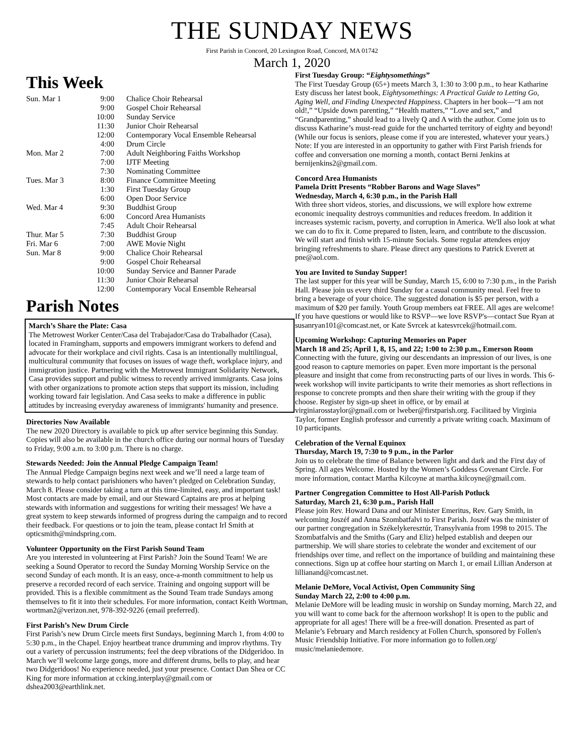THE SUNDAY NEWS
First Parish in Concord, 20 Lexington Road, Concord, MA 01742
March 1, 2020
This Week
| Sun. Mar 1 | 9:00 | Chalice Choir Rehearsal |
| | 9:00 | Gospel Choir Rehearsal |
| | 10:00 | Sunday Service |
| | 11:30 | Junior Choir Rehearsal |
| | 12:00 | Contemporary Vocal Ensemble Rehearsal |
| | 4:00 | Drum Circle |
| Mon. Mar 2 | 7:00 | Adult Neighboring Faiths Workshop |
| | 7:00 | IJTF Meeting |
| | 7:30 | Nominating Committee |
| Tues. Mar 3 | 8:00 | Finance Committee Meeting |
| | 1:30 | First Tuesday Group |
| | 6:00 | Open Door Service |
| Wed. Mar 4 | 9:30 | Buddhist Group |
| | 6:00 | Concord Area Humanists |
| | 7:45 | Adult Choir Rehearsal |
| Thur. Mar 5 | 7:30 | Buddhist Group |
| Fri. Mar 6 | 7:00 | AWE Movie Night |
| Sun. Mar 8 | 9:00 | Chalice Choir Rehearsal |
| | 9:00 | Gospel Choir Rehearsal |
| | 10:00 | Sunday Service and Banner Parade |
| | 11:30 | Junior Choir Rehearsal |
| | 12:00 | Contemporary Vocal Ensemble Rehearsal |
Parish Notes
March’s Share the Plate: Casa
The Metrowest Worker Center/Casa del Trabajador/Casa do Trabalhador (Casa), located in Framingham, supports and empowers immigrant workers to defend and advocate for their workplace and civil rights. Casa is an intentionally multilingual, multicultural community that focuses on issues of wage theft, workplace injury, and immigration justice. Partnering with the Metrowest Immigrant Solidarity Network, Casa provides support and public witness to recently arrived immigrants. Casa joins with other organizations to promote action steps that support its mission, including working toward fair legislation. And Casa seeks to make a difference in public attitudes by increasing everyday awareness of immigrants' humanity and presence.
Directories Now Available
The new 2020 Directory is available to pick up after service beginning this Sunday. Copies will also be available in the church office during our normal hours of Tuesday to Friday, 9:00 a.m. to 3:00 p.m. There is no charge.
Stewards Needed: Join the Annual Pledge Campaign Team!
The Annual Pledge Campaign begins next week and we’ll need a large team of stewards to help contact parishioners who haven’t pledged on Celebration Sunday, March 8. Please consider taking a turn at this time-limited, easy, and important task! Most contacts are made by email, and our Steward Captains are pros at helping stewards with information and suggestions for writing their messages! We have a great system to keep stewards informed of progress during the campaign and to record their feedback. For questions or to join the team, please contact Irl Smith at opticsmith@mindspring.com.
Volunteer Opportunity on the First Parish Sound Team
Are you interested in volunteering at First Parish? Join the Sound Team! We are seeking a Sound Operator to record the Sunday Morning Worship Service on the second Sunday of each month. It is an easy, once-a-month commitment to help us preserve a recorded record of each service. Training and ongoing support will be provided. This is a flexible commitment as the Sound Team trade Sundays among themselves to fit it into their schedules. For more information, contact Keith Wortman, wortman2@verizon.net, 978-392-9226 (email preferred).
First Parish’s New Drum Circle
First Parish’s new Drum Circle meets first Sundays, beginning March 1, from 4:00 to 5:30 p.m., in the Chapel. Enjoy heartbeat trance drumming and improv rhythms. Try out a variety of percussion instruments; feel the deep vibrations of the Didgeridoo. In March we’ll welcome large gongs, more and different drums, bells to play, and hear two Didgeridoos! No experience needed, just your presence. Contact Dan Shea or CC King for more information at ccking.interplay@gmail.com or dshea2003@earthlink.net.
First Tuesday Group: “Eightysomethings”
The First Tuesday Group (65+) meets March 3, 1:30 to 3:00 p.m., to hear Katharine Esty discuss her latest book, Eightysomethings: A Practical Guide to Letting Go, Aging Well, and Finding Unexpected Happiness. Chapters in her book—“I am not old!,” “Upside down parenting,” “Health matters,” “Love and sex,” and “Grandparenting,” should lead to a lively Q and A with the author. Come join us to discuss Katharine’s must-read guide for the uncharted territory of eighty and beyond! (While our focus is seniors, please come if you are interested, whatever your years.) Note: If you are interested in an opportunity to gather with First Parish friends for coffee and conversation one morning a month, contact Berni Jenkins at bernijenkins2@gmail.com.
Concord Area Humanists
Pamela Dritt Presents “Robber Barons and Wage Slaves”
Wednesday, March 4, 6:30 p.m., in the Parish Hall
With three short videos, stories, and discussions, we will explore how extreme economic inequality destroys communities and reduces freedom. In addition it increases systemic racism, poverty, and corruption in America. We'll also look at what we can do to fix it. Come prepared to listen, learn, and contribute to the discussion. We will start and finish with 15-minute Socials. Some regular attendees enjoy bringing refreshments to share. Please direct any questions to Patrick Everett at pne@aol.com.
You are Invited to Sunday Supper!
The last supper for this year will be Sunday, March 15, 6:00 to 7:30 p.m., in the Parish Hall. Please join us every third Sunday for a casual community meal. Feel free to bring a beverage of your choice. The suggested donation is $5 per person, with a maximum of $20 per family. Youth Group members eat FREE. All ages are welcome! If you have questions or would like to RSVP—we love RSVP's—contact Sue Ryan at susanryan101@comcast.net, or Kate Svrcek at katesvrcek@hotmail.com.
Upcoming Workshop: Capturing Memories on Paper
March 18 and 25; April 1, 8, 15, and 22; 1:00 to 2:30 p.m., Emerson Room
Connecting with the future, giving our descendants an impression of our lives, is one good reason to capture memories on paper. Even more important is the personal pleasure and insight that come from reconstructing parts of our lives in words. This 6-week workshop will invite participants to write their memories as short reflections in response to concrete prompts and then share their writing with the group if they choose. Register by sign-up sheet in office, or by email at virginiarosstaylor@gmail.com or lweber@firstparish.org. Facilitaed by Virginia Taylor, former English professor and currently a private writing coach. Maximum of 10 participants.
Celebration of the Vernal Equinox
Thursday, March 19, 7:30 to 9 p.m., in the Parlor
Join us to celebrate the time of Balance between light and dark and the First day of Spring. All ages Welcome. Hosted by the Women’s Goddess Covenant Circle. For more information, contact Martha Kilcoyne at martha.kilcoyne@gmail.com.
Partner Congregation Committee to Host All-Parish Potluck
Saturday, March 21, 6:30 p.m., Parish Hall
Please join Rev. Howard Dana and our Minister Emeritus, Rev. Gary Smith, in welcoming Joszéf and Anna Szombatfalvi to First Parish. Joszéf was the minister of our partner congregation in Székelykeresztúr, Transylvania from 1998 to 2015. The Szombatfalvis and the Smiths (Gary and Eliz) helped establish and deepen our partnership. We will share stories to celebrate the wonder and excitement of our friendships over time, and reflect on the importance of building and maintaining these connections. Sign up at coffee hour starting on March 1, or email Lillian Anderson at lillianand@comcast.net.
Melanie DeMore, Vocal Activist, Open Community Sing
Sunday March 22, 2:00 to 4:00 p.m.
Melanie DeMore will be leading music in worship on Sunday morning, March 22, and you will want to come back for the afternoon workshop! It is open to the public and appropriate for all ages! There will be a free-will donation. Presented as part of Melanie’s February and March residency at Follen Church, sponsored by Follen's Music Friendship Initiative. For more information go to follen.org/ music/melaniedemore.